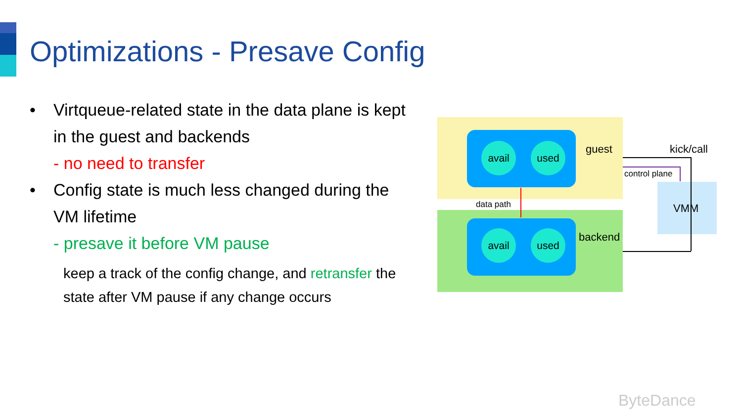Optimizations - Presave Config
• Virtqueue-related state in the data plane is kept in the guest and backends
- no need to transfer
• Config state is much less changed during the VM lifetime
- presave it before VM pause
keep a track of the config change, and retransfer the state after VM pause if any change occurs
avail used
avail used
guest
backend
kick/call
control plane
VMM
data path
ByteDance